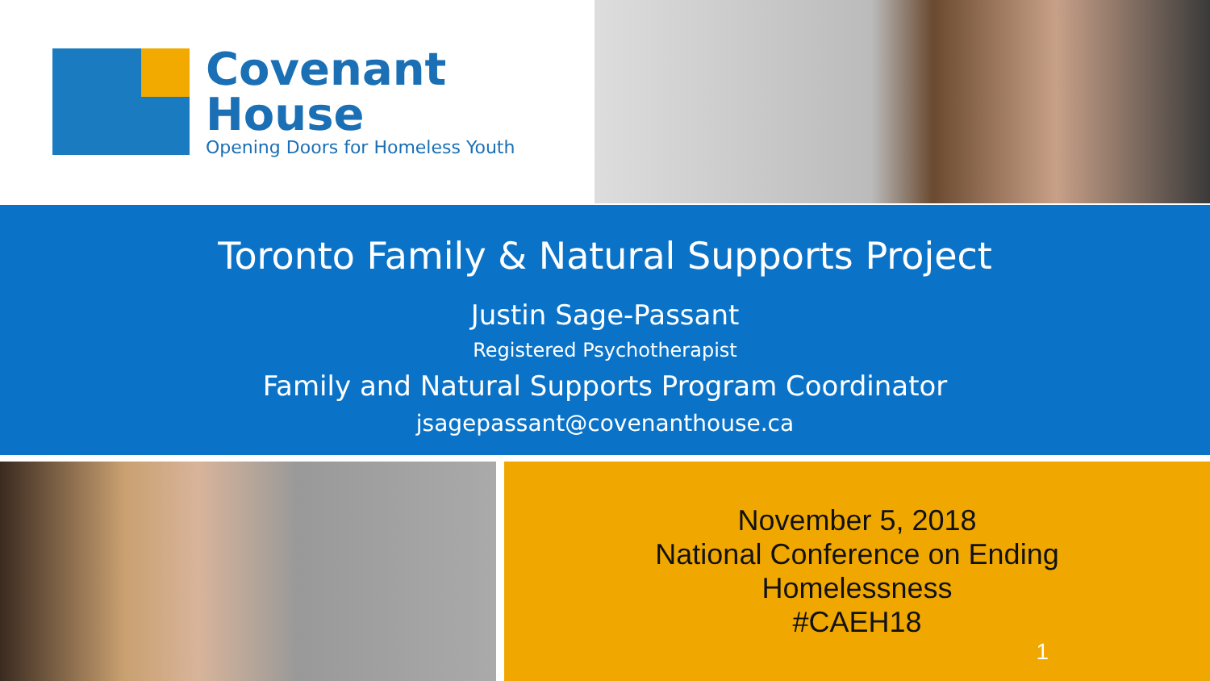Covenant
House
Opening Doors for Homeless Youth
Toronto Family & Natural Supports Project
Justin Sage-Passant
Registered Psychotherapist
Family and Natural Supports Program Coordinator
jsagepassant@covenanthouse.ca
November 5, 2018
National Conference on Ending
Homelessness
#CAEH18
1